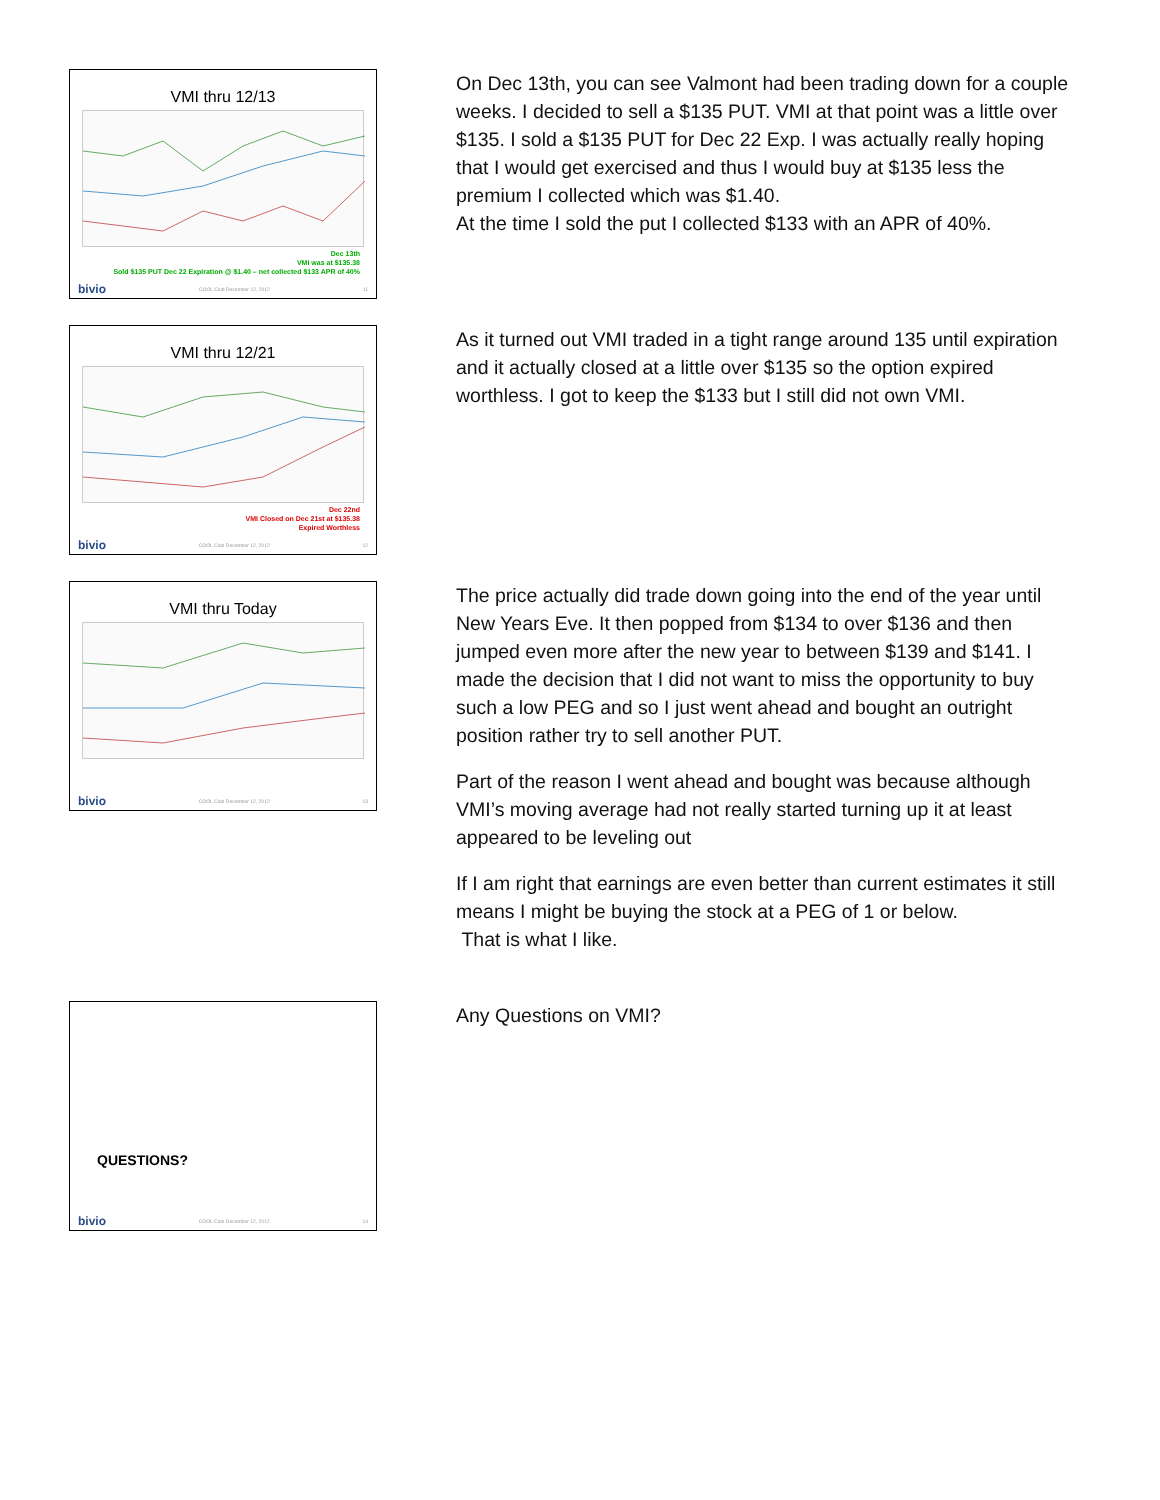VMI thru 12/13
Dec 13th
VMI was at $135.38
Sold $135 PUT Dec 22 Expiration @ $1.40 – net collected $133 APR of 40%
bivio COOL Club December 12, 2012 11
On Dec 13th, you can see Valmont had been trading down for a couple weeks. I decided to sell a $135 PUT. VMI at that point was a little over $135. I sold a $135 PUT for Dec 22 Exp. I was actually really hoping that I would get exercised and thus I would buy at $135 less the premium I collected which was $1.40.
At the time I sold the put I collected $133 with an APR of 40%.
VMI thru 12/21
Dec 22nd
VMI Closed on Dec 21st at $135.38
Expired Worthless
bivio COOL Club December 12, 2012 12
As it turned out VMI traded in a tight range around 135 until expiration and it actually closed at a little over $135 so the option expired worthless. I got to keep the $133 but I still did not own VMI.
VMI thru Today
bivio COOL Club December 12, 2012 13
The price actually did trade down going into the end of the year until New Years Eve. It then popped from $134 to over $136 and then jumped even more after the new year to between $139 and $141. I made the decision that I did not want to miss the opportunity to buy such a low PEG and so I just went ahead and bought an outright position rather try to sell another PUT.
Part of the reason I went ahead and bought was because although VMI’s moving average had not really started turning up it at least appeared to be leveling out
If I am right that earnings are even better than current estimates it still means I might be buying the stock at a PEG of 1 or below.
That is what I like.
QUESTIONS?
bivio COOL Club December 12, 2012 14
Any Questions on VMI?